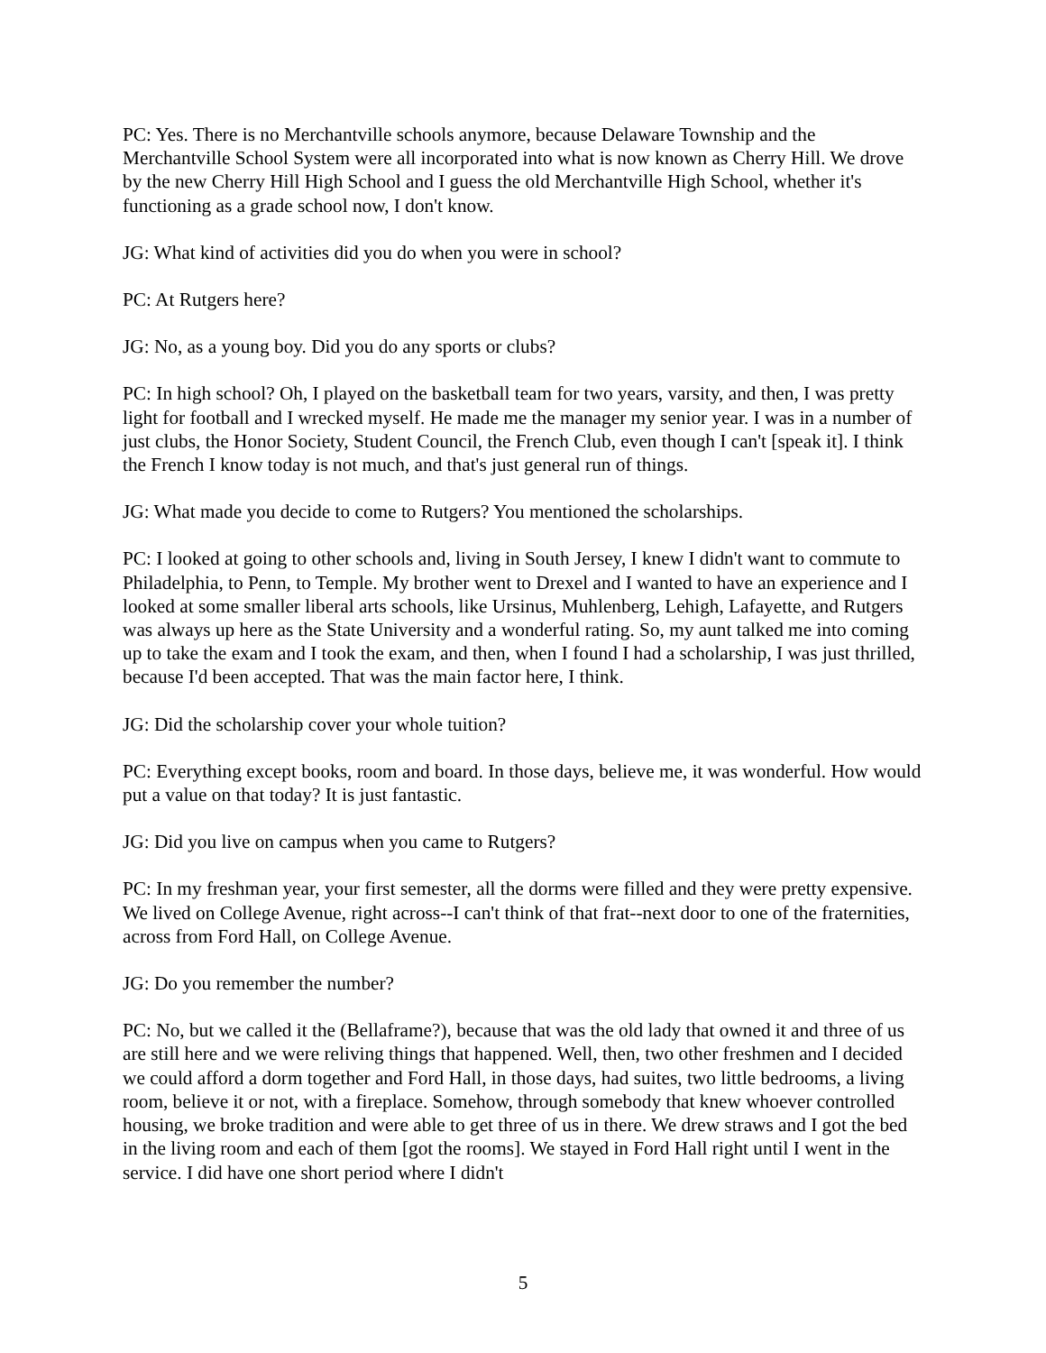PC: Yes. There is no Merchantville schools anymore, because Delaware Township and the Merchantville School System were all incorporated into what is now known as Cherry Hill. We drove by the new Cherry Hill High School and I guess the old Merchantville High School, whether it's functioning as a grade school now, I don't know.
JG: What kind of activities did you do when you were in school?
PC: At Rutgers here?
JG: No, as a young boy. Did you do any sports or clubs?
PC: In high school? Oh, I played on the basketball team for two years, varsity, and then, I was pretty light for football and I wrecked myself. He made me the manager my senior year. I was in a number of just clubs, the Honor Society, Student Council, the French Club, even though I can't [speak it]. I think the French I know today is not much, and that's just general run of things.
JG: What made you decide to come to Rutgers? You mentioned the scholarships.
PC: I looked at going to other schools and, living in South Jersey, I knew I didn't want to commute to Philadelphia, to Penn, to Temple. My brother went to Drexel and I wanted to have an experience and I looked at some smaller liberal arts schools, like Ursinus, Muhlenberg, Lehigh, Lafayette, and Rutgers was always up here as the State University and a wonderful rating. So, my aunt talked me into coming up to take the exam and I took the exam, and then, when I found I had a scholarship, I was just thrilled, because I'd been accepted. That was the main factor here, I think.
JG: Did the scholarship cover your whole tuition?
PC: Everything except books, room and board. In those days, believe me, it was wonderful. How would put a value on that today? It is just fantastic.
JG: Did you live on campus when you came to Rutgers?
PC: In my freshman year, your first semester, all the dorms were filled and they were pretty expensive. We lived on College Avenue, right across--I can't think of that frat--next door to one of the fraternities, across from Ford Hall, on College Avenue.
JG: Do you remember the number?
PC: No, but we called it the (Bellaframe?), because that was the old lady that owned it and three of us are still here and we were reliving things that happened. Well, then, two other freshmen and I decided we could afford a dorm together and Ford Hall, in those days, had suites, two little bedrooms, a living room, believe it or not, with a fireplace. Somehow, through somebody that knew whoever controlled housing, we broke tradition and were able to get three of us in there. We drew straws and I got the bed in the living room and each of them [got the rooms]. We stayed in Ford Hall right until I went in the service. I did have one short period where I didn't
5